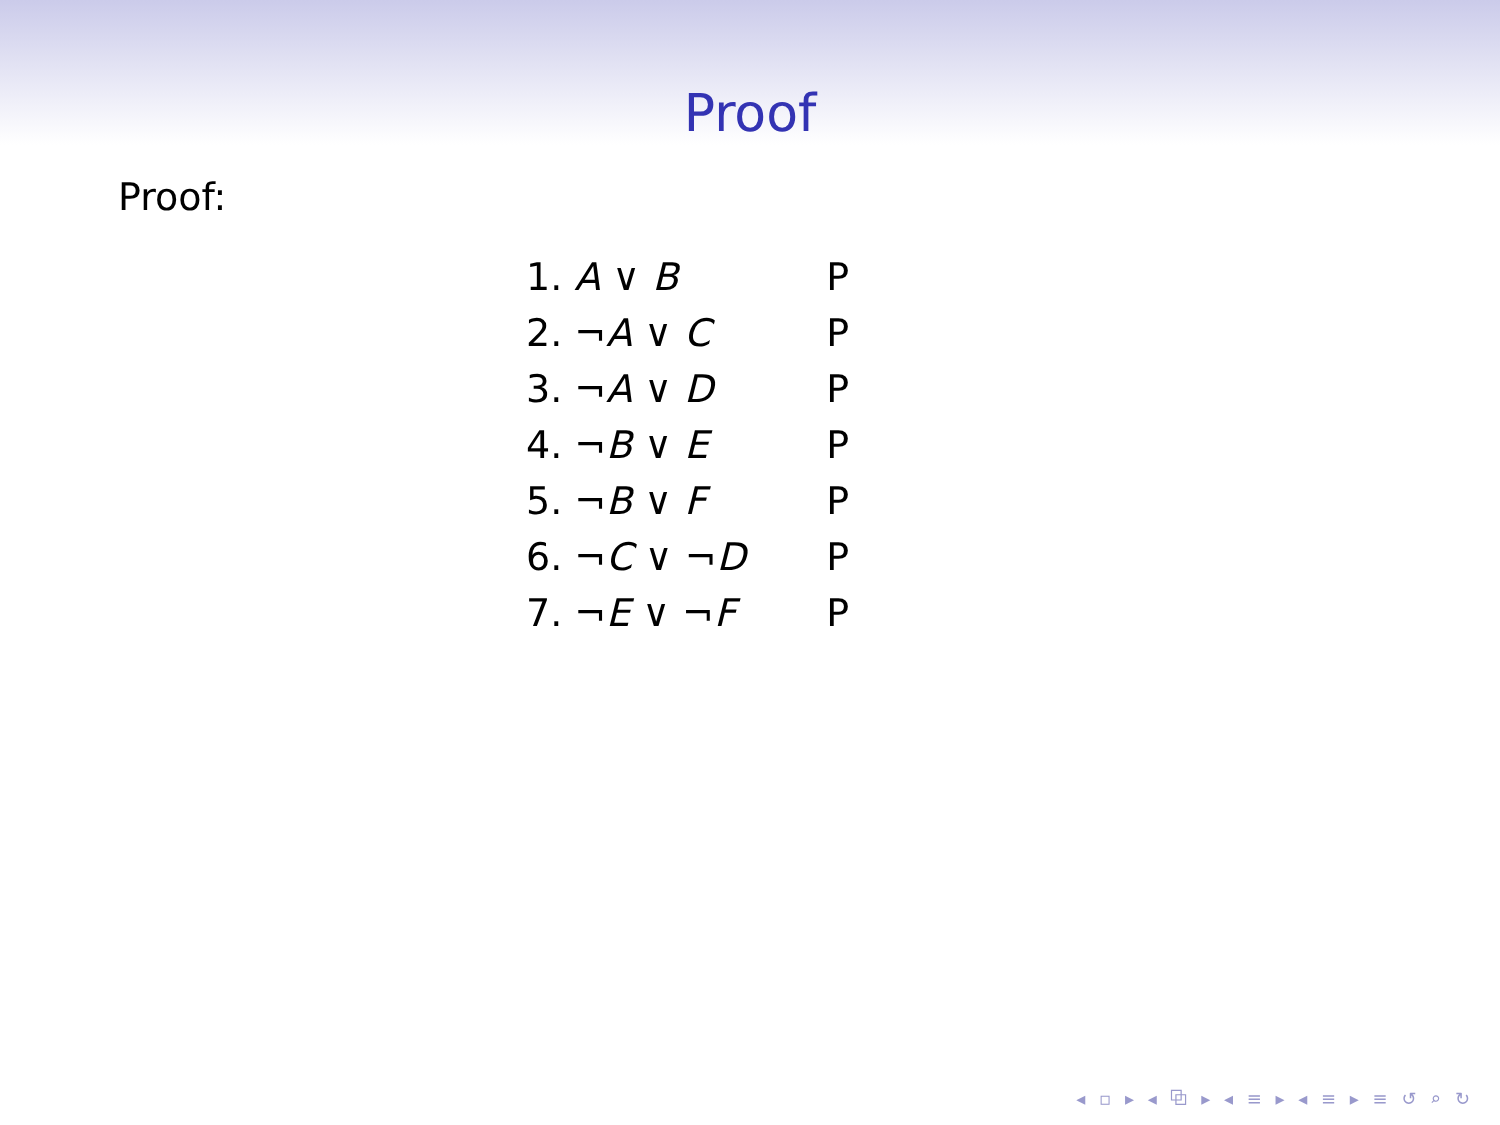Proof
Proof:
| 1. | A ∨ B | P |
| 2. | ¬ A ∨ C | P |
| 3. | ¬ A ∨ D | P |
| 4. | ¬ B ∨ E | P |
| 5. | ¬ B ∨ F | P |
| 6. | ¬ C ∨ ¬ D | P |
| 7. | ¬ E ∨ ¬ F | P |
◂ ▫ ▸ ◂ ⧉ ▸ ◂ ≡ ▸ ◂ ≡ ▸ ≡ ↺ ⌕ ↻